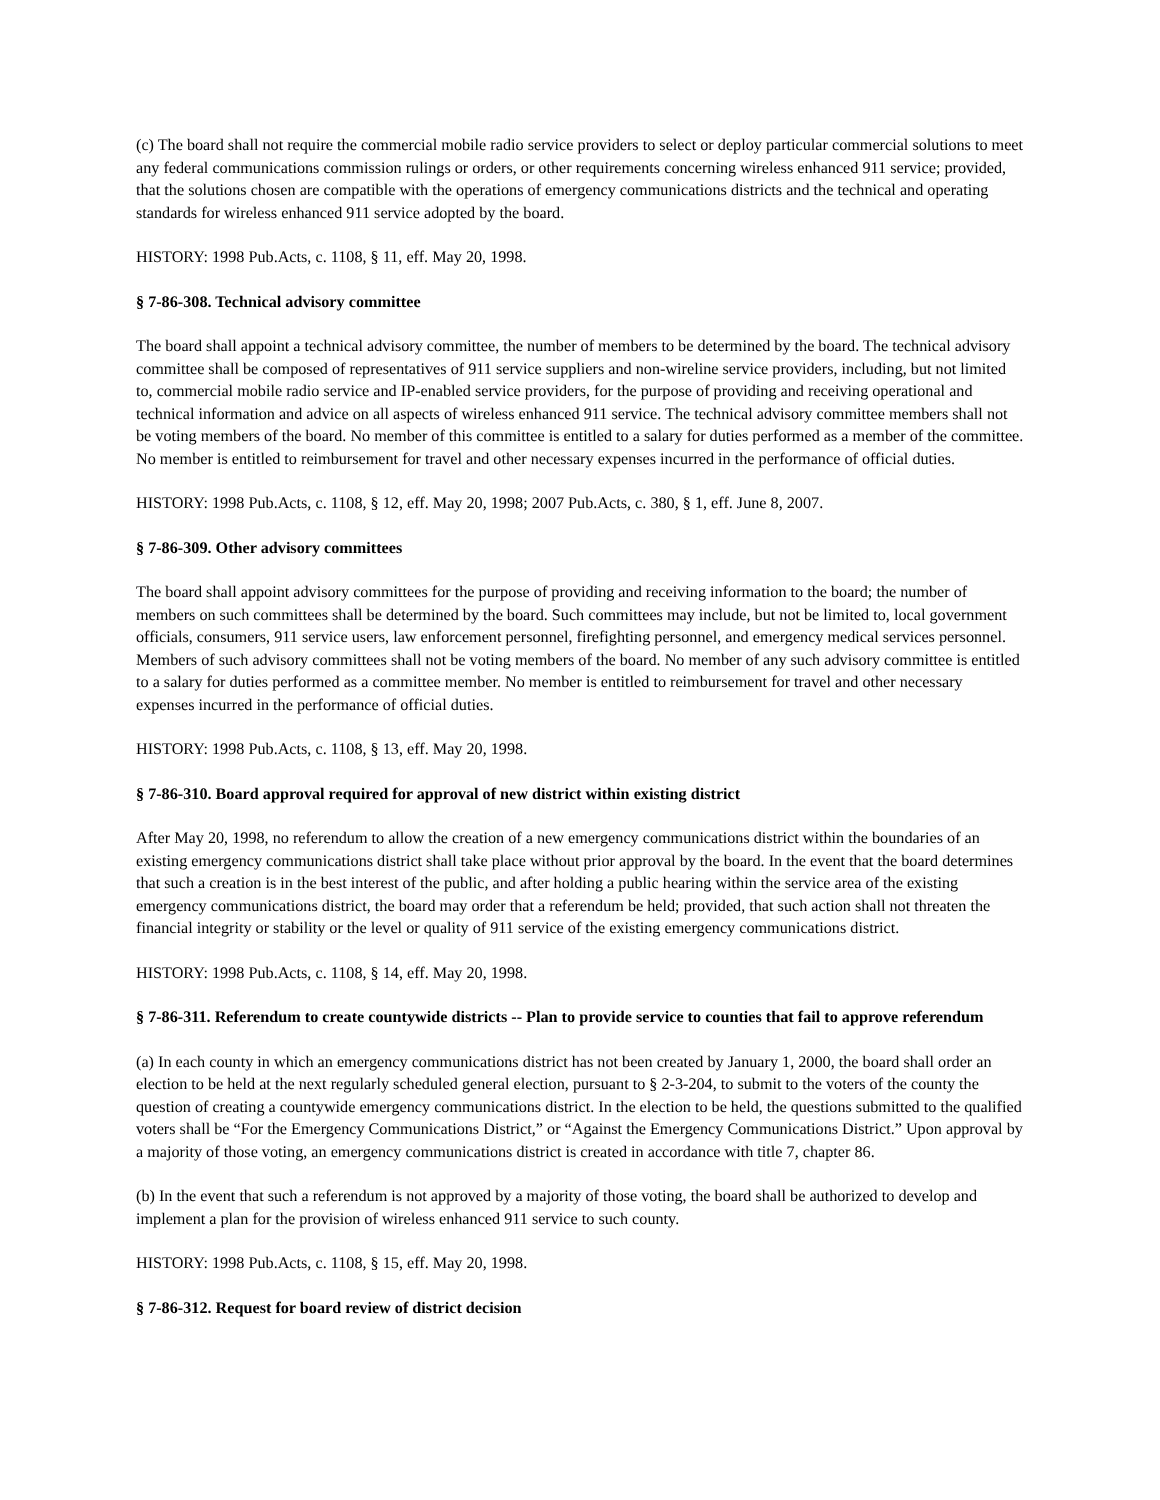(c) The board shall not require the commercial mobile radio service providers to select or deploy particular commercial solutions to meet any federal communications commission rulings or orders, or other requirements concerning wireless enhanced 911 service; provided, that the solutions chosen are compatible with the operations of emergency communications districts and the technical and operating standards for wireless enhanced 911 service adopted by the board.
HISTORY: 1998 Pub.Acts, c. 1108, § 11, eff. May 20, 1998.
§ 7-86-308. Technical advisory committee
The board shall appoint a technical advisory committee, the number of members to be determined by the board. The technical advisory committee shall be composed of representatives of 911 service suppliers and non-wireline service providers, including, but not limited to, commercial mobile radio service and IP-enabled service providers, for the purpose of providing and receiving operational and technical information and advice on all aspects of wireless enhanced 911 service. The technical advisory committee members shall not be voting members of the board. No member of this committee is entitled to a salary for duties performed as a member of the committee. No member is entitled to reimbursement for travel and other necessary expenses incurred in the performance of official duties.
HISTORY: 1998 Pub.Acts, c. 1108, § 12, eff. May 20, 1998; 2007 Pub.Acts, c. 380, § 1, eff. June 8, 2007.
§ 7-86-309. Other advisory committees
The board shall appoint advisory committees for the purpose of providing and receiving information to the board; the number of members on such committees shall be determined by the board. Such committees may include, but not be limited to, local government officials, consumers, 911 service users, law enforcement personnel, firefighting personnel, and emergency medical services personnel. Members of such advisory committees shall not be voting members of the board. No member of any such advisory committee is entitled to a salary for duties performed as a committee member. No member is entitled to reimbursement for travel and other necessary expenses incurred in the performance of official duties.
HISTORY: 1998 Pub.Acts, c. 1108, § 13, eff. May 20, 1998.
§ 7-86-310. Board approval required for approval of new district within existing district
After May 20, 1998, no referendum to allow the creation of a new emergency communications district within the boundaries of an existing emergency communications district shall take place without prior approval by the board. In the event that the board determines that such a creation is in the best interest of the public, and after holding a public hearing within the service area of the existing emergency communications district, the board may order that a referendum be held; provided, that such action shall not threaten the financial integrity or stability or the level or quality of 911 service of the existing emergency communications district.
HISTORY: 1998 Pub.Acts, c. 1108, § 14, eff. May 20, 1998.
§ 7-86-311. Referendum to create countywide districts -- Plan to provide service to counties that fail to approve referendum
(a) In each county in which an emergency communications district has not been created by January 1, 2000, the board shall order an election to be held at the next regularly scheduled general election, pursuant to § 2-3-204, to submit to the voters of the county the question of creating a countywide emergency communications district. In the election to be held, the questions submitted to the qualified voters shall be “For the Emergency Communications District,” or “Against the Emergency Communications District.” Upon approval by a majority of those voting, an emergency communications district is created in accordance with title 7, chapter 86.
(b) In the event that such a referendum is not approved by a majority of those voting, the board shall be authorized to develop and implement a plan for the provision of wireless enhanced 911 service to such county.
HISTORY: 1998 Pub.Acts, c. 1108, § 15, eff. May 20, 1998.
§ 7-86-312. Request for board review of district decision